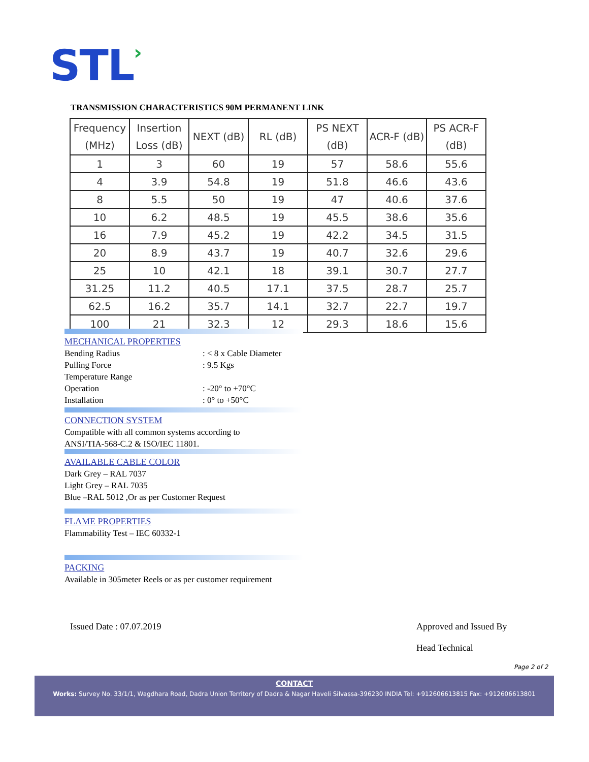STL›
TRANSMISSION CHARACTERISTICS 90M PERMANENT LINK
| Frequency (MHz) | Insertion Loss (dB) | NEXT (dB) | RL (dB) | PS NEXT (dB) | ACR-F (dB) | PS ACR-F (dB) |
| --- | --- | --- | --- | --- | --- | --- |
| 1 | 3 | 60 | 19 | 57 | 58.6 | 55.6 |
| 4 | 3.9 | 54.8 | 19 | 51.8 | 46.6 | 43.6 |
| 8 | 5.5 | 50 | 19 | 47 | 40.6 | 37.6 |
| 10 | 6.2 | 48.5 | 19 | 45.5 | 38.6 | 35.6 |
| 16 | 7.9 | 45.2 | 19 | 42.2 | 34.5 | 31.5 |
| 20 | 8.9 | 43.7 | 19 | 40.7 | 32.6 | 29.6 |
| 25 | 10 | 42.1 | 18 | 39.1 | 30.7 | 27.7 |
| 31.25 | 11.2 | 40.5 | 17.1 | 37.5 | 28.7 | 25.7 |
| 62.5 | 16.2 | 35.7 | 14.1 | 32.7 | 22.7 | 19.7 |
| 100 | 21 | 32.3 | 12 | 29.3 | 18.6 | 15.6 |
MECHANICAL PROPERTIES
Bending Radius : < 8 x Cable Diameter
Pulling Force : 9.5 Kgs
Temperature Range
Operation : -20° to +70°C
Installation : 0° to +50°C
CONNECTION SYSTEM
Compatible with all common systems according to
ANSI/TIA-568-C.2 & ISO/IEC 11801.
AVAILABLE CABLE COLOR
Dark Grey – RAL 7037
Light Grey – RAL 7035
Blue –RAL 5012 ,Or as per Customer Request
FLAME PROPERTIES
Flammability Test – IEC 60332-1
PACKING
Available in 305meter Reels or as per customer requirement
Issued Date : 07.07.2019
Approved and Issued By
Head Technical
Page 2 of 2
CONTACT
Works: Survey No. 33/1/1, Wagdhara Road, Dadra Union Territory of Dadra & Nagar Haveli Silvassa-396230 INDIA Tel: +912606613815 Fax: +912606613801